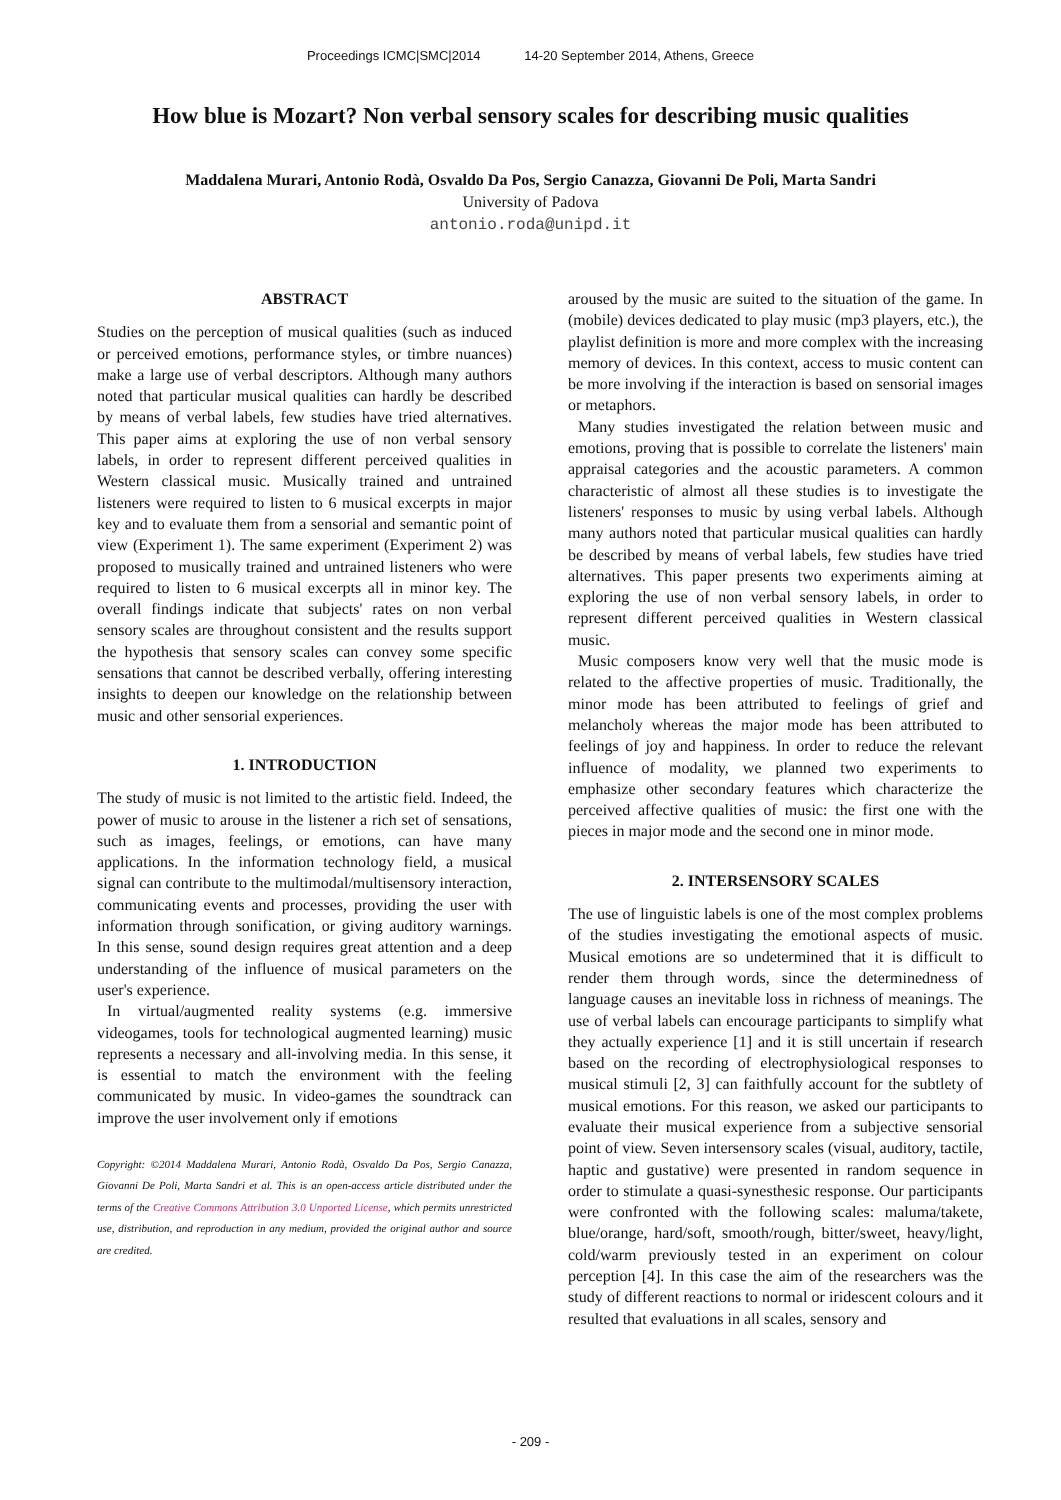Proceedings ICMC|SMC|2014 14-20 September 2014, Athens, Greece
How blue is Mozart? Non verbal sensory scales for describing music qualities
Maddalena Murari, Antonio Rodà, Osvaldo Da Pos, Sergio Canazza, Giovanni De Poli, Marta Sandri
University of Padova
antonio.roda@unipd.it
ABSTRACT
Studies on the perception of musical qualities (such as induced or perceived emotions, performance styles, or timbre nuances) make a large use of verbal descriptors. Although many authors noted that particular musical qualities can hardly be described by means of verbal labels, few studies have tried alternatives. This paper aims at exploring the use of non verbal sensory labels, in order to represent different perceived qualities in Western classical music. Musically trained and untrained listeners were required to listen to 6 musical excerpts in major key and to evaluate them from a sensorial and semantic point of view (Experiment 1). The same experiment (Experiment 2) was proposed to musically trained and untrained listeners who were required to listen to 6 musical excerpts all in minor key. The overall findings indicate that subjects' rates on non verbal sensory scales are throughout consistent and the results support the hypothesis that sensory scales can convey some specific sensations that cannot be described verbally, offering interesting insights to deepen our knowledge on the relationship between music and other sensorial experiences.
1. INTRODUCTION
The study of music is not limited to the artistic field. Indeed, the power of music to arouse in the listener a rich set of sensations, such as images, feelings, or emotions, can have many applications. In the information technology field, a musical signal can contribute to the multimodal/multisensory interaction, communicating events and processes, providing the user with information through sonification, or giving auditory warnings. In this sense, sound design requires great attention and a deep understanding of the influence of musical parameters on the user's experience.
In virtual/augmented reality systems (e.g. immersive videogames, tools for technological augmented learning) music represents a necessary and all-involving media. In this sense, it is essential to match the environment with the feeling communicated by music. In video-games the soundtrack can improve the user involvement only if emotions
Copyright: ©2014 Maddalena Murari, Antonio Rodà, Osvaldo Da Pos, Sergio Canazza, Giovanni De Poli, Marta Sandri et al. This is an open-access article distributed under the terms of the Creative Commons Attribution 3.0 Unported License, which permits unrestricted use, distribution, and reproduction in any medium, provided the original author and source are credited.
aroused by the music are suited to the situation of the game. In (mobile) devices dedicated to play music (mp3 players, etc.), the playlist definition is more and more complex with the increasing memory of devices. In this context, access to music content can be more involving if the interaction is based on sensorial images or metaphors.
Many studies investigated the relation between music and emotions, proving that is possible to correlate the listeners' main appraisal categories and the acoustic parameters. A common characteristic of almost all these studies is to investigate the listeners' responses to music by using verbal labels. Although many authors noted that particular musical qualities can hardly be described by means of verbal labels, few studies have tried alternatives. This paper presents two experiments aiming at exploring the use of non verbal sensory labels, in order to represent different perceived qualities in Western classical music.
Music composers know very well that the music mode is related to the affective properties of music. Traditionally, the minor mode has been attributed to feelings of grief and melancholy whereas the major mode has been attributed to feelings of joy and happiness. In order to reduce the relevant influence of modality, we planned two experiments to emphasize other secondary features which characterize the perceived affective qualities of music: the first one with the pieces in major mode and the second one in minor mode.
2. INTERSENSORY SCALES
The use of linguistic labels is one of the most complex problems of the studies investigating the emotional aspects of music. Musical emotions are so undetermined that it is difficult to render them through words, since the determinedness of language causes an inevitable loss in richness of meanings. The use of verbal labels can encourage participants to simplify what they actually experience [1] and it is still uncertain if research based on the recording of electrophysiological responses to musical stimuli [2, 3] can faithfully account for the subtlety of musical emotions. For this reason, we asked our participants to evaluate their musical experience from a subjective sensorial point of view. Seven intersensory scales (visual, auditory, tactile, haptic and gustative) were presented in random sequence in order to stimulate a quasi-synesthesic response. Our participants were confronted with the following scales: maluma/takete, blue/orange, hard/soft, smooth/rough, bitter/sweet, heavy/light, cold/warm previously tested in an experiment on colour perception [4]. In this case the aim of the researchers was the study of different reactions to normal or iridescent colours and it resulted that evaluations in all scales, sensory and
- 209 -